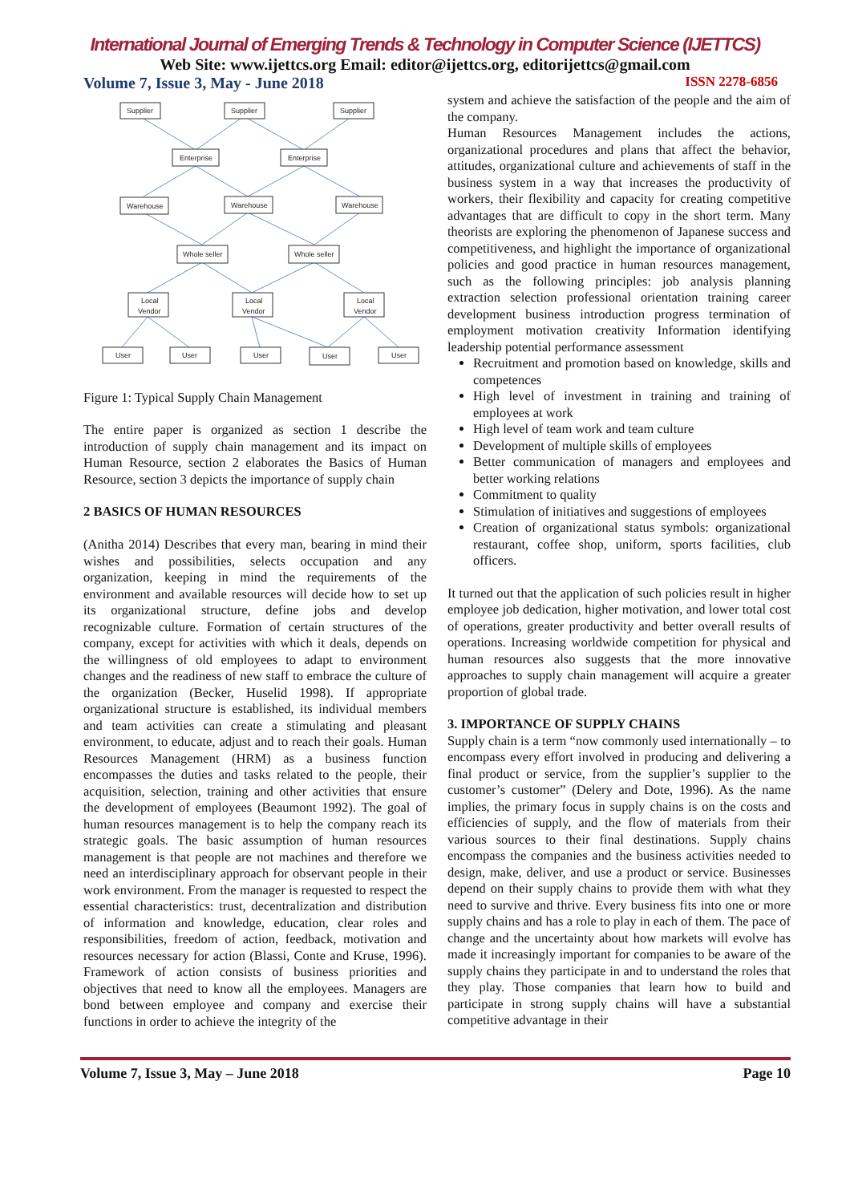International Journal of Emerging Trends & Technology in Computer Science (IJETTCS)
Web Site: www.ijettcs.org Email: editor@ijettcs.org, editorijettcs@gmail.com
Volume 7, Issue 3, May - June 2018 ISSN 2278-6856
Supplier
Supplier
Supplier
Enterprise
Enterprise
Warehouse
Warehouse
Warehouse
Whole seller
Whole seller
Local
Vendor
Local
Vendor
Local
Vendor
User
User
User
User
User
Figure 1: Typical Supply Chain Management
The entire paper is organized as section 1 describe the introduction of supply chain management and its impact on Human Resource, section 2 elaborates the Basics of Human Resource, section 3 depicts the importance of supply chain
2 BASICS OF HUMAN RESOURCES
(Anitha 2014) Describes that every man, bearing in mind their wishes and possibilities, selects occupation and any organization, keeping in mind the requirements of the environment and available resources will decide how to set up its organizational structure, define jobs and develop recognizable culture. Formation of certain structures of the company, except for activities with which it deals, depends on the willingness of old employees to adapt to environment changes and the readiness of new staff to embrace the culture of the organization (Becker, Huselid 1998). If appropriate organizational structure is established, its individual members and team activities can create a stimulating and pleasant environment, to educate, adjust and to reach their goals. Human Resources Management (HRM) as a business function encompasses the duties and tasks related to the people, their acquisition, selection, training and other activities that ensure the development of employees (Beaumont 1992). The goal of human resources management is to help the company reach its strategic goals. The basic assumption of human resources management is that people are not machines and therefore we need an interdisciplinary approach for observant people in their work environment. From the manager is requested to respect the essential characteristics: trust, decentralization and distribution of information and knowledge, education, clear roles and responsibilities, freedom of action, feedback, motivation and resources necessary for action (Blassi, Conte and Kruse, 1996). Framework of action consists of business priorities and objectives that need to know all the employees. Managers are bond between employee and company and exercise their functions in order to achieve the integrity of the
system and achieve the satisfaction of the people and the aim of the company.
Human Resources Management includes the actions, organizational procedures and plans that affect the behavior, attitudes, organizational culture and achievements of staff in the business system in a way that increases the productivity of workers, their flexibility and capacity for creating competitive advantages that are difficult to copy in the short term. Many theorists are exploring the phenomenon of Japanese success and competitiveness, and highlight the importance of organizational policies and good practice in human resources management, such as the following principles: job analysis planning extraction selection professional orientation training career development business introduction progress termination of employment motivation creativity Information identifying leadership potential performance assessment
Recruitment and promotion based on knowledge, skills and competences
High level of investment in training and training of employees at work
High level of team work and team culture
Development of multiple skills of employees
Better communication of managers and employees and better working relations
Commitment to quality
Stimulation of initiatives and suggestions of employees
Creation of organizational status symbols: organizational restaurant, coffee shop, uniform, sports facilities, club officers.
It turned out that the application of such policies result in higher employee job dedication, higher motivation, and lower total cost of operations, greater productivity and better overall results of operations. Increasing worldwide competition for physical and human resources also suggests that the more innovative approaches to supply chain management will acquire a greater proportion of global trade.
3. IMPORTANCE OF SUPPLY CHAINS
Supply chain is a term “now commonly used internationally – to encompass every effort involved in producing and delivering a final product or service, from the supplier’s supplier to the customer’s customer” (Delery and Dote, 1996). As the name implies, the primary focus in supply chains is on the costs and efficiencies of supply, and the flow of materials from their various sources to their final destinations. Supply chains encompass the companies and the business activities needed to design, make, deliver, and use a product or service. Businesses depend on their supply chains to provide them with what they need to survive and thrive. Every business fits into one or more supply chains and has a role to play in each of them. The pace of change and the uncertainty about how markets will evolve has made it increasingly important for companies to be aware of the supply chains they participate in and to understand the roles that they play. Those companies that learn how to build and participate in strong supply chains will have a substantial competitive advantage in their
Volume 7, Issue 3, May – June 2018 Page 10